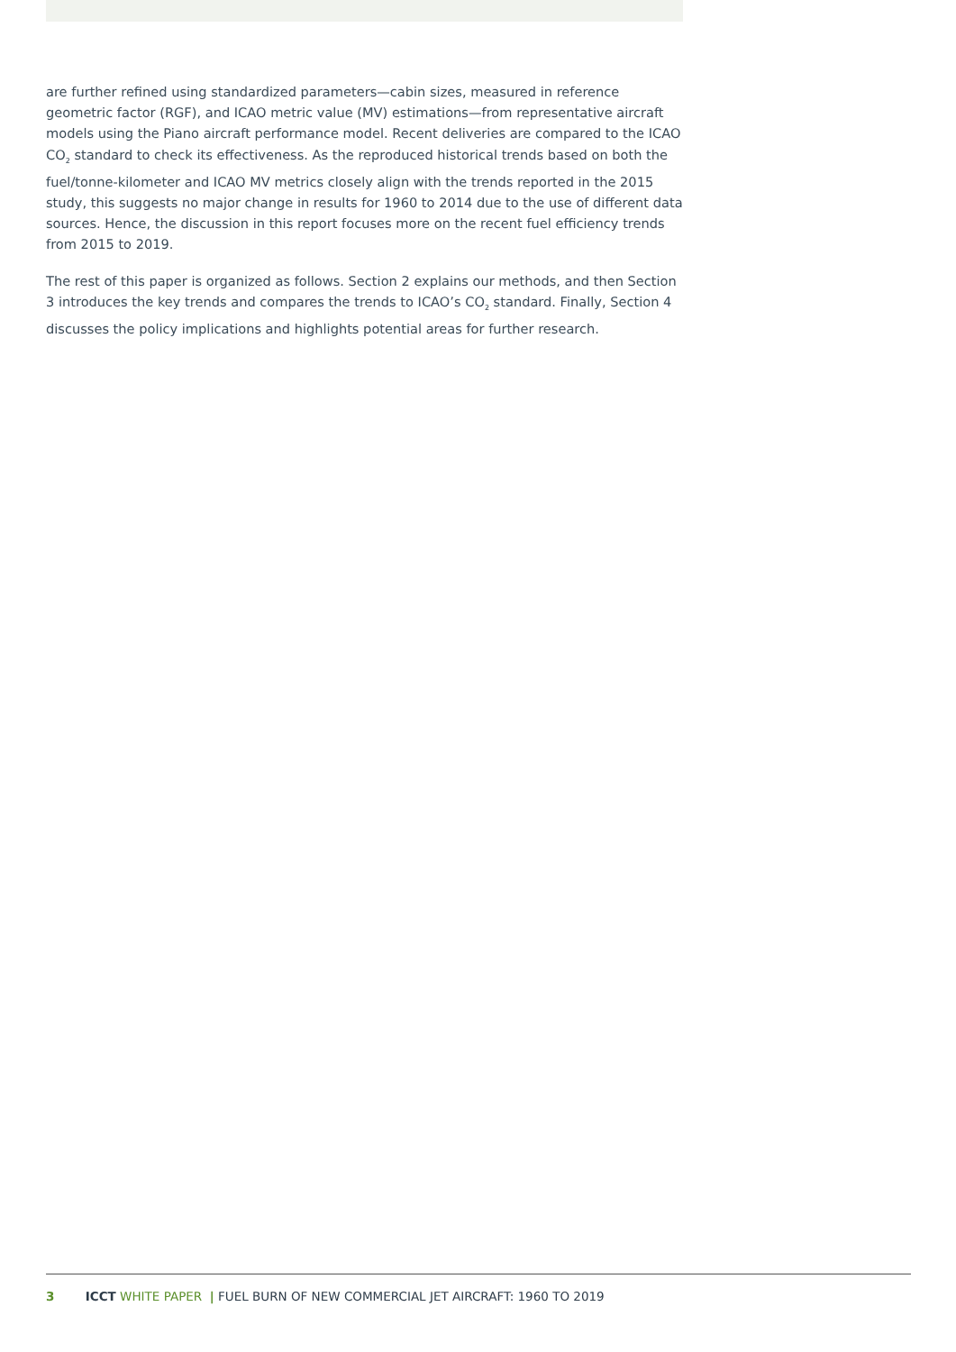are further refined using standardized parameters—cabin sizes, measured in reference geometric factor (RGF), and ICAO metric value (MV) estimations—from representative aircraft models using the Piano aircraft performance model. Recent deliveries are compared to the ICAO CO<sub>2</sub> standard to check its effectiveness. As the reproduced historical trends based on both the fuel/tonne-kilometer and ICAO MV metrics closely align with the trends reported in the 2015 study, this suggests no major change in results for 1960 to 2014 due to the use of different data sources. Hence, the discussion in this report focuses more on the recent fuel efficiency trends from 2015 to 2019.
The rest of this paper is organized as follows. Section 2 explains our methods, and then Section 3 introduces the key trends and compares the trends to ICAO’s CO<sub>2</sub> standard. Finally, Section 4 discusses the policy implications and highlights potential areas for further research.
3 ICCT WHITE PAPER | FUEL BURN OF NEW COMMERCIAL JET AIRCRAFT: 1960 TO 2019